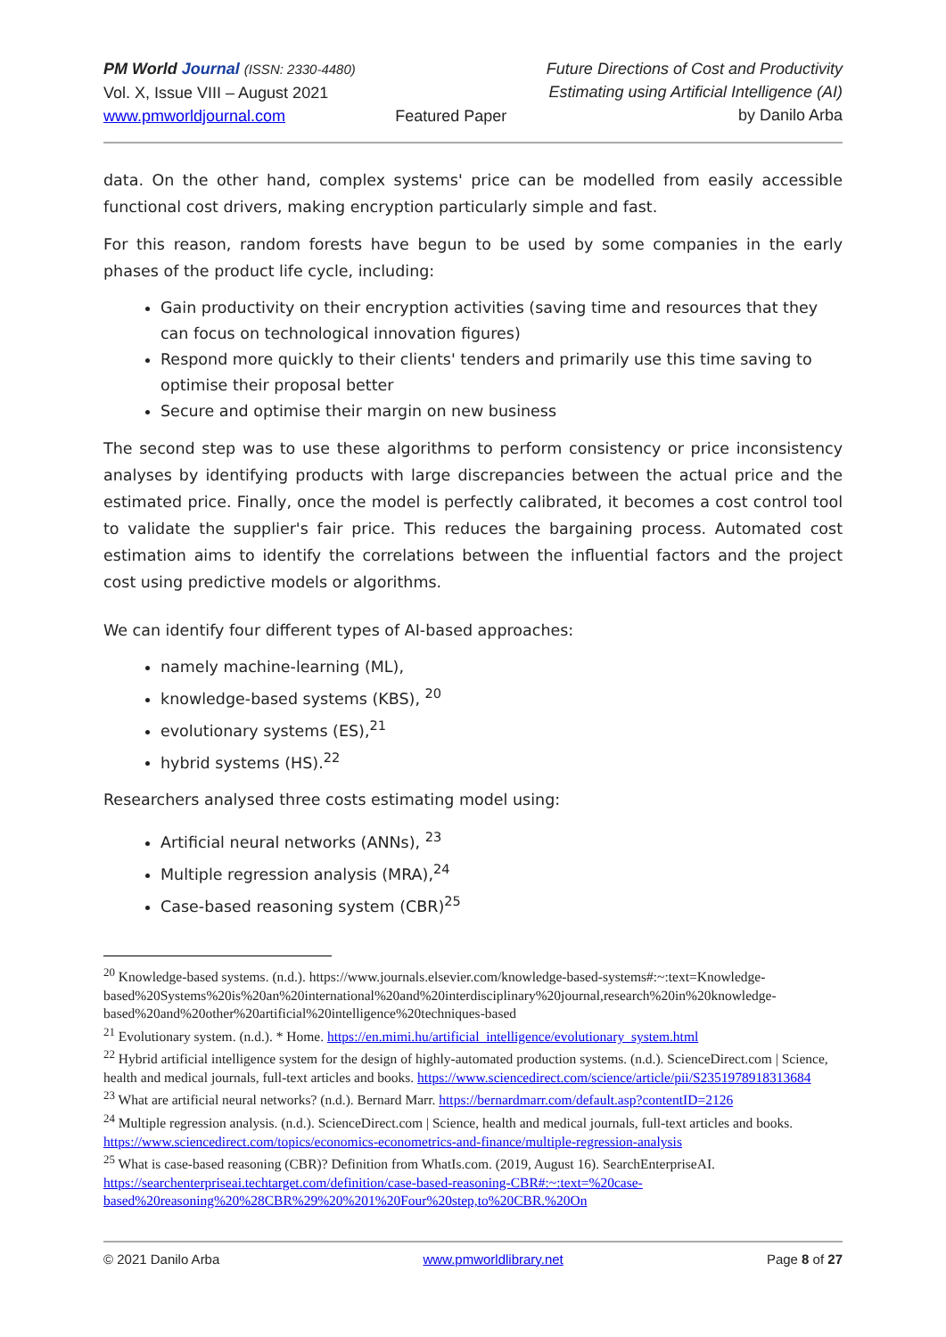PM World Journal (ISSN: 2330-4480)
Vol. X, Issue VIII – August 2021
www.pmworldjournal.com
Featured Paper Future Directions of Cost and Productivity
Estimating using Artificial Intelligence (AI)
by Danilo Arba
data. On the other hand, complex systems' price can be modelled from easily accessible functional cost drivers, making encryption particularly simple and fast.
For this reason, random forests have begun to be used by some companies in the early phases of the product life cycle, including:
Gain productivity on their encryption activities (saving time and resources that they can focus on technological innovation figures)
Respond more quickly to their clients' tenders and primarily use this time saving to optimise their proposal better
Secure and optimise their margin on new business
The second step was to use these algorithms to perform consistency or price inconsistency analyses by identifying products with large discrepancies between the actual price and the estimated price. Finally, once the model is perfectly calibrated, it becomes a cost control tool to validate the supplier's fair price. This reduces the bargaining process. Automated cost estimation aims to identify the correlations between the influential factors and the project cost using predictive models or algorithms.
We can identify four different types of AI-based approaches:
namely machine-learning (ML),
knowledge-based systems (KBS), <sup>20</sup>
evolutionary systems (ES),<sup>21</sup>
hybrid systems (HS).<sup>22</sup>
Researchers analysed three costs estimating model using:
Artificial neural networks (ANNs), <sup>23</sup>
Multiple regression analysis (MRA),<sup>24</sup>
Case-based reasoning system (CBR)<sup>25</sup>
<sup>20</sup> Knowledge-based systems. (n.d.). https://www.journals.elsevier.com/knowledge-based-systems#:~:text=Knowledge-based%20Systems%20is%20an%20international%20and%20interdisciplinary%20journal,research%20in%20knowledge-based%20and%20other%20artificial%20intelligence%20techniques-based
<sup>21</sup> Evolutionary system. (n.d.). * Home. https://en.mimi.hu/artificial_intelligence/evolutionary_system.html
<sup>22</sup> Hybrid artificial intelligence system for the design of highly-automated production systems. (n.d.). ScienceDirect.com | Science, health and medical journals, full-text articles and books. https://www.sciencedirect.com/science/article/pii/S2351978918313684
<sup>23</sup> What are artificial neural networks? (n.d.). Bernard Marr. https://bernardmarr.com/default.asp?contentID=2126
<sup>24</sup> Multiple regression analysis. (n.d.). ScienceDirect.com | Science, health and medical journals, full-text articles and books. https://www.sciencedirect.com/topics/economics-econometrics-and-finance/multiple-regression-analysis
<sup>25</sup> What is case-based reasoning (CBR)? Definition from WhatIs.com. (2019, August 16). SearchEnterpriseAI. https://searchenterpriseai.techtarget.com/definition/case-based-reasoning-CBR#:~:text=%20case-based%20reasoning%20%28CBR%29%20%201%20Four%20step,to%20CBR.%20On
© 2021 Danilo Arba www.pmworldlibrary.net Page 8 of 27